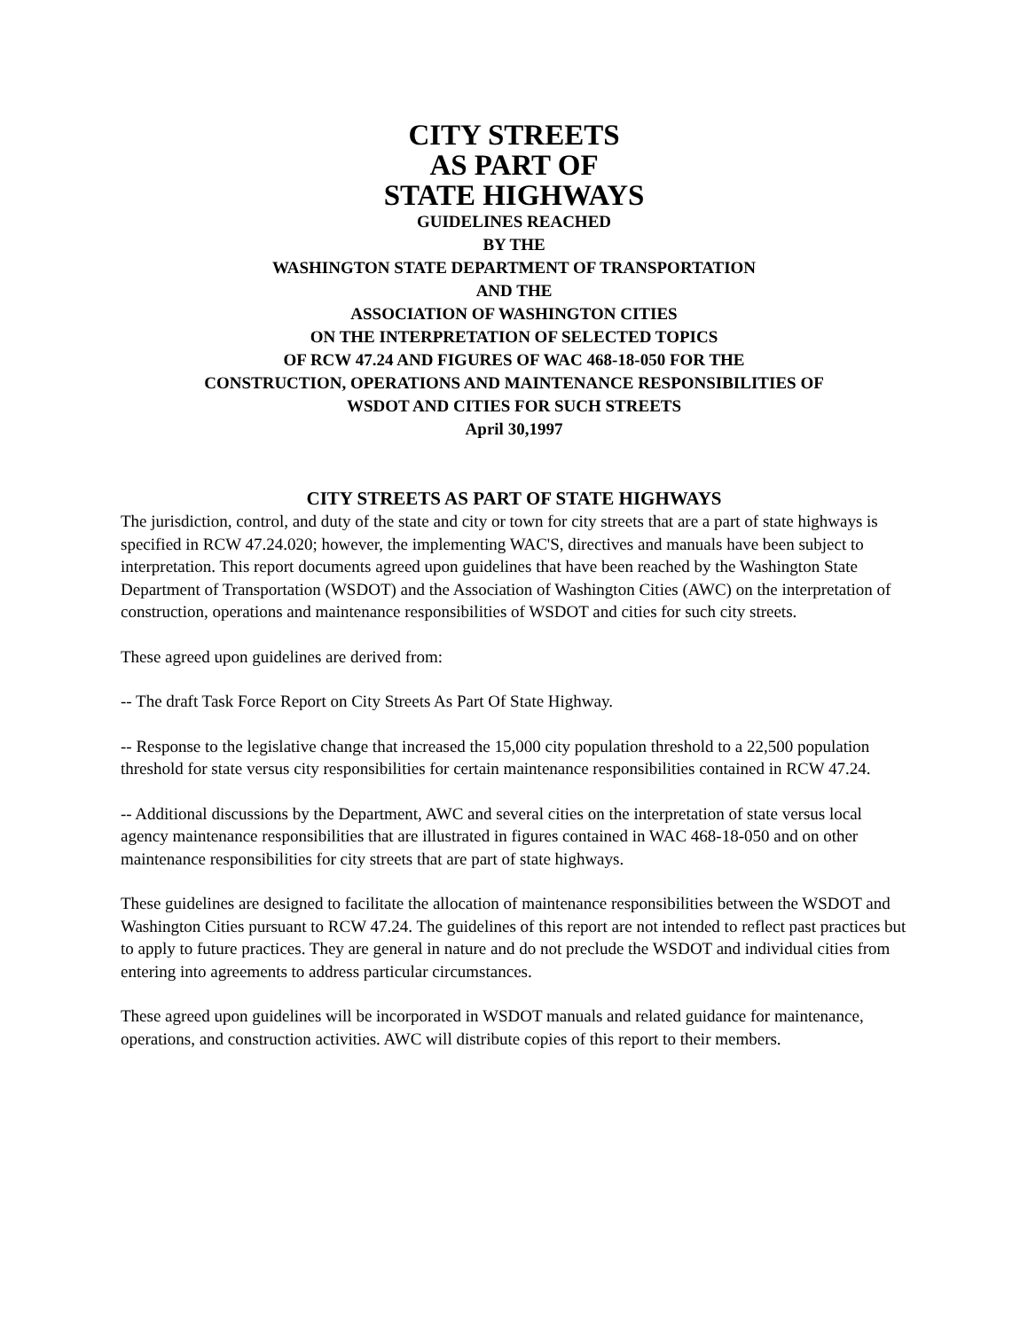CITY STREETS
AS PART OF
STATE HIGHWAYS
GUIDELINES REACHED
BY THE
WASHINGTON STATE DEPARTMENT OF TRANSPORTATION
AND THE
ASSOCIATION OF WASHINGTON CITIES
ON THE INTERPRETATION OF SELECTED TOPICS
OF RCW 47.24 AND FIGURES OF WAC 468-18-050 FOR THE
CONSTRUCTION, OPERATIONS AND MAINTENANCE RESPONSIBILITIES OF
WSDOT AND CITIES FOR SUCH STREETS
April 30,1997
CITY STREETS AS PART OF STATE HIGHWAYS
The jurisdiction, control, and duty of the state and city or town for city streets that are a part of state highways is specified in RCW 47.24.020; however, the implementing WAC'S, directives and manuals have been subject to interpretation. This report documents agreed upon guidelines that have been reached by the Washington State Department of Transportation (WSDOT) and the Association of Washington Cities (AWC) on the interpretation of construction, operations and maintenance responsibilities of WSDOT and cities for such city streets.
These agreed upon guidelines are derived from:
-- The draft Task Force Report on City Streets As Part Of State Highway.
-- Response to the legislative change that increased the 15,000 city population threshold to a 22,500 population threshold for state versus city responsibilities for certain maintenance responsibilities contained in RCW 47.24.
-- Additional discussions by the Department, AWC and several cities on the interpretation of state versus local agency maintenance responsibilities that are illustrated in figures contained in WAC 468-18-050 and on other maintenance responsibilities for city streets that are part of state highways.
These guidelines are designed to facilitate the allocation of maintenance responsibilities between the WSDOT and Washington Cities pursuant to RCW 47.24. The guidelines of this report are not intended to reflect past practices but to apply to future practices. They are general in nature and do not preclude the WSDOT and individual cities from entering into agreements to address particular circumstances.
These agreed upon guidelines will be incorporated in WSDOT manuals and related guidance for maintenance, operations, and construction activities. AWC will distribute copies of this report to their members.